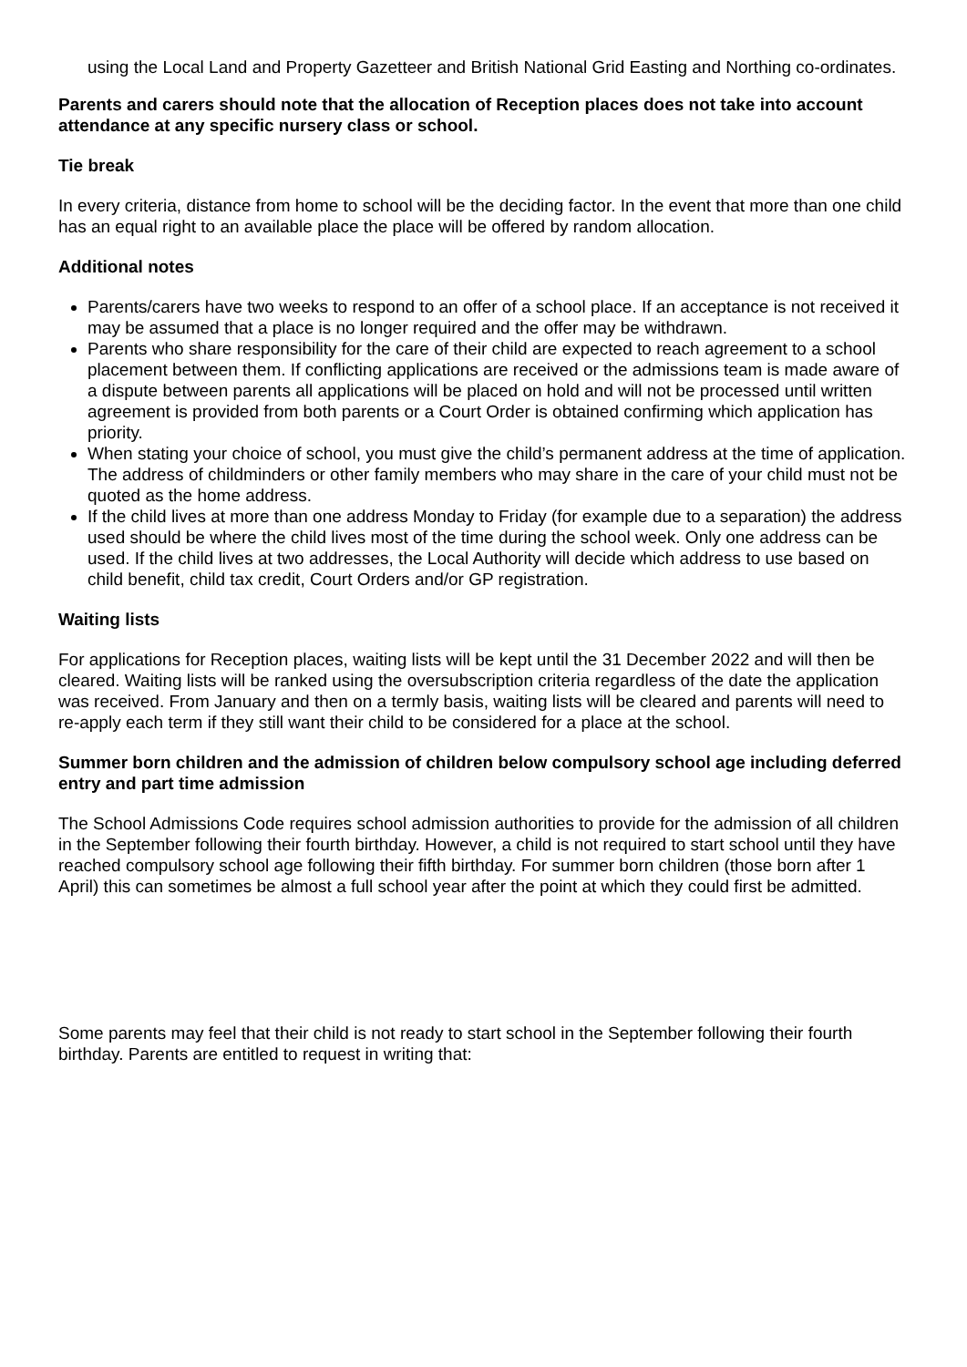using the Local Land and Property Gazetteer and British National Grid Easting and Northing co-ordinates.
Parents and carers should note that the allocation of Reception places does not take into account attendance at any specific nursery class or school.
Tie break
In every criteria, distance from home to school will be the deciding factor. In the event that more than one child has an equal right to an available place the place will be offered by random allocation.
Additional notes
Parents/carers have two weeks to respond to an offer of a school place. If an acceptance is not received it may be assumed that a place is no longer required and the offer may be withdrawn.
Parents who share responsibility for the care of their child are expected to reach agreement to a school placement between them. If conflicting applications are received or the admissions team is made aware of a dispute between parents all applications will be placed on hold and will not be processed until written agreement is provided from both parents or a Court Order is obtained confirming which application has priority.
When stating your choice of school, you must give the child’s permanent address at the time of application. The address of childminders or other family members who may share in the care of your child must not be quoted as the home address.
If the child lives at more than one address Monday to Friday (for example due to a separation) the address used should be where the child lives most of the time during the school week. Only one address can be used. If the child lives at two addresses, the Local Authority will decide which address to use based on child benefit, child tax credit, Court Orders and/or GP registration.
Waiting lists
For applications for Reception places, waiting lists will be kept until the 31 December 2022 and will then be cleared. Waiting lists will be ranked using the oversubscription criteria regardless of the date the application was received. From January and then on a termly basis, waiting lists will be cleared and parents will need to re-apply each term if they still want their child to be considered for a place at the school.
Summer born children and the admission of children below compulsory school age including deferred entry and part time admission
The School Admissions Code requires school admission authorities to provide for the admission of all children in the September following their fourth birthday. However, a child is not required to start school until they have reached compulsory school age following their fifth birthday. For summer born children (those born after 1 April) this can sometimes be almost a full school year after the point at which they could first be admitted.
Some parents may feel that their child is not ready to start school in the September following their fourth birthday. Parents are entitled to request in writing that: